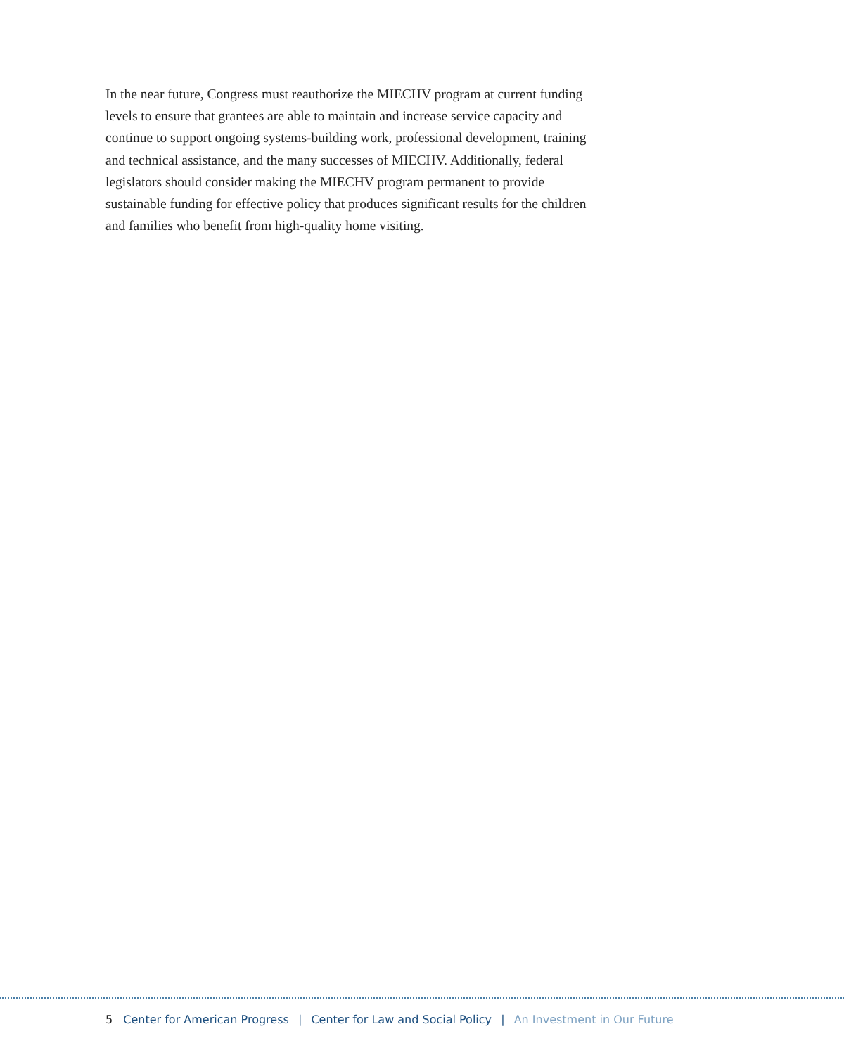In the near future, Congress must reauthorize the MIECHV program at current funding levels to ensure that grantees are able to maintain and increase service capacity and continue to support ongoing systems-building work, professional development, training and technical assistance, and the many successes of MIECHV. Additionally, federal legislators should consider making the MIECHV program permanent to provide sustainable funding for effective policy that produces significant results for the children and families who benefit from high-quality home visiting.
5 Center for American Progress | Center for Law and Social Policy | An Investment in Our Future